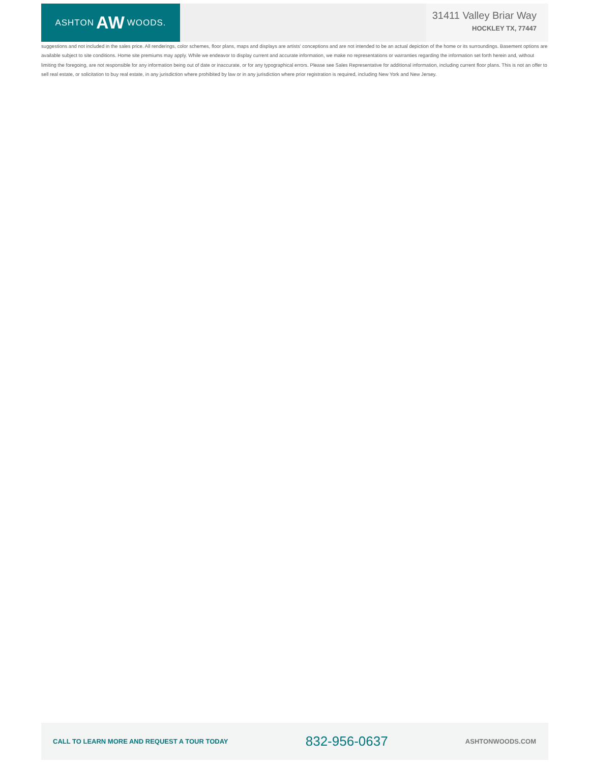ASHTON AW WOODS.
31411 Valley Briar Way
HOCKLEY TX, 77447
suggestions and not included in the sales price. All renderings, color schemes, floor plans, maps and displays are artists' conceptions and are not intended to be an actual depiction of the home or its surroundings. Basement options are available subject to site conditions. Home site premiums may apply. While we endeavor to display current and accurate information, we make no representations or warranties regarding the information set forth herein and, without limiting the foregoing, are not responsible for any information being out of date or inaccurate, or for any typographical errors. Please see Sales Representative for additional information, including current floor plans. This is not an offer to sell real estate, or solicitation to buy real estate, in any jurisdiction where prohibited by law or in any jurisdiction where prior registration is required, including New York and New Jersey.
CALL TO LEARN MORE AND REQUEST A TOUR TODAY 832-956-0637 ASHTONWOODS.COM